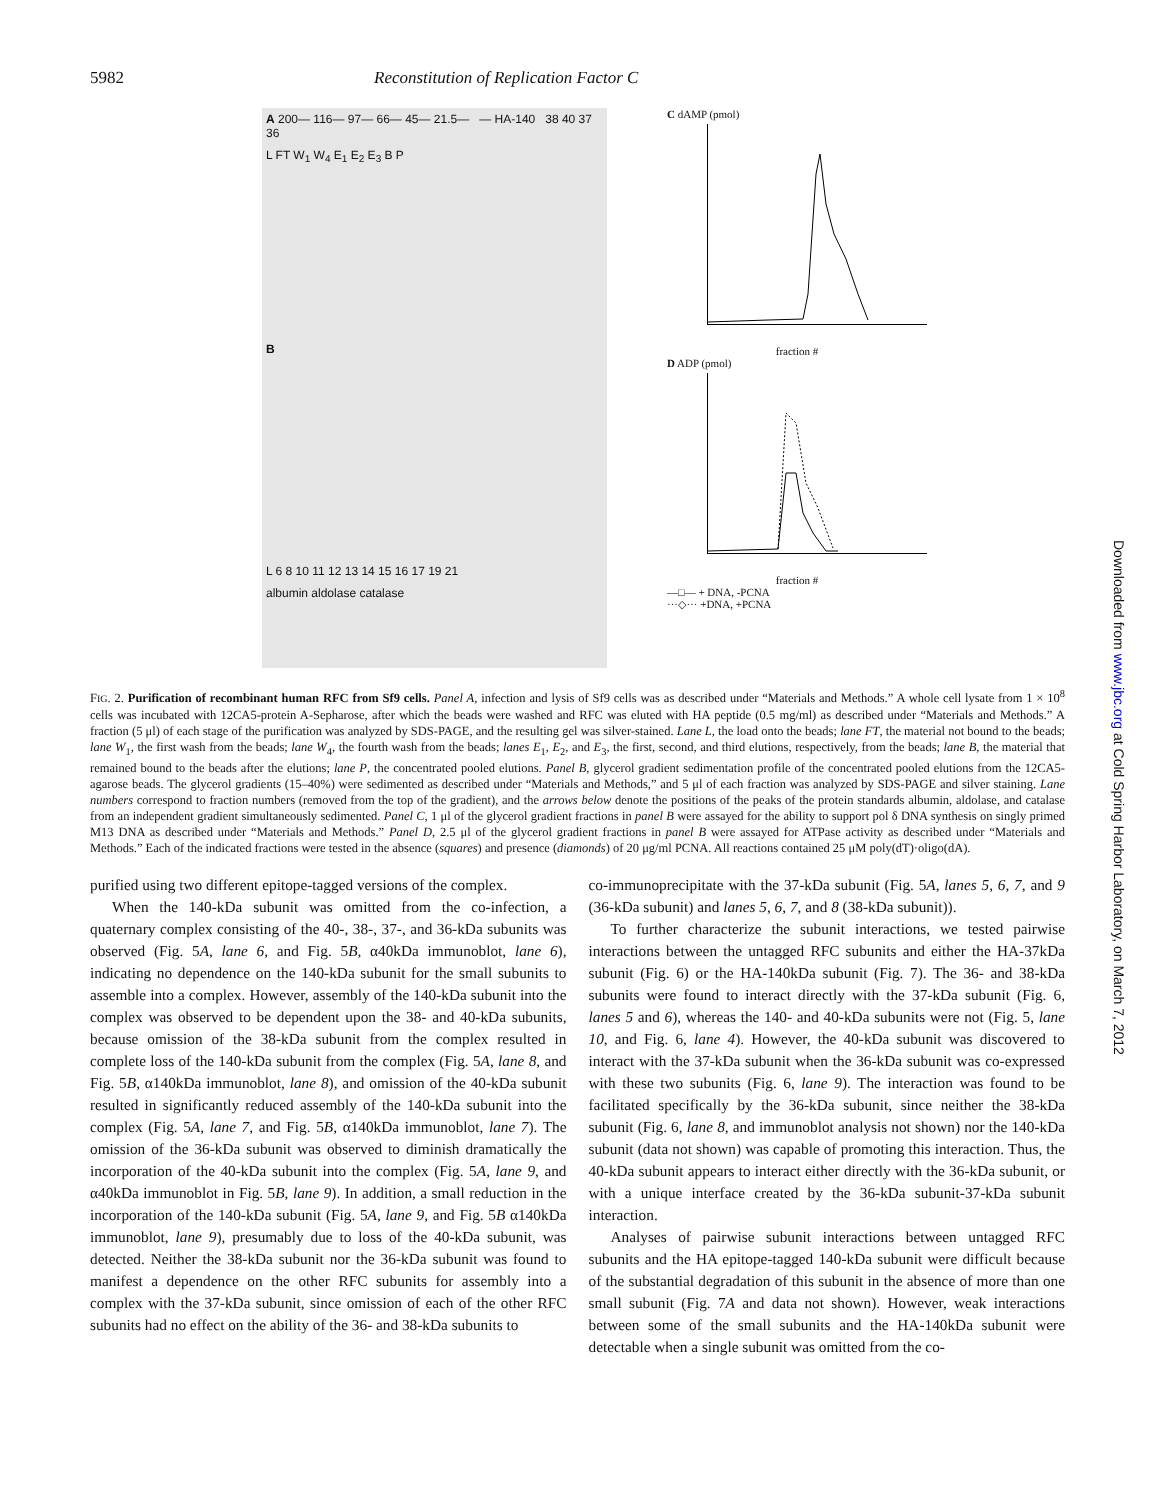5982 Reconstitution of Replication Factor C
A 200— 116— 97— 66— 45— 21.5— — HA-140 38 40 37 36
L FT W<sub>1</sub> W<sub>4</sub> E<sub>1</sub> E<sub>2</sub> E<sub>3</sub> B P
B
L 6 8 10 11 12 13 14 15 16 17 19 21
albumin aldolase catalase
C dAMP (pmol)
fraction #
D ADP (pmol)
fraction #
—□— + DNA, -PCNA
···◇··· +DNA, +PCNA
FIG. 2. Purification of recombinant human RFC from Sf9 cells. Panel A, infection and lysis of Sf9 cells was as described under “Materials and Methods.” A whole cell lysate from 1 × 10<sup>8</sup> cells was incubated with 12CA5-protein A-Sepharose, after which the beads were washed and RFC was eluted with HA peptide (0.5 mg/ml) as described under “Materials and Methods.” A fraction (5 μl) of each stage of the purification was analyzed by SDS-PAGE, and the resulting gel was silver-stained. Lane L, the load onto the beads; lane FT, the material not bound to the beads; lane W<sub>1</sub>, the first wash from the beads; lane W<sub>4</sub>, the fourth wash from the beads; lanes E<sub>1</sub>, E<sub>2</sub>, and E<sub>3</sub>, the first, second, and third elutions, respectively, from the beads; lane B, the material that remained bound to the beads after the elutions; lane P, the concentrated pooled elutions. Panel B, glycerol gradient sedimentation profile of the concentrated pooled elutions from the 12CA5-agarose beads. The glycerol gradients (15–40%) were sedimented as described under “Materials and Methods,” and 5 μl of each fraction was analyzed by SDS-PAGE and silver staining. Lane numbers correspond to fraction numbers (removed from the top of the gradient), and the arrows below denote the positions of the peaks of the protein standards albumin, aldolase, and catalase from an independent gradient simultaneously sedimented. Panel C, 1 μl of the glycerol gradient fractions in panel B were assayed for the ability to support pol δ DNA synthesis on singly primed M13 DNA as described under “Materials and Methods.” Panel D, 2.5 μl of the glycerol gradient fractions in panel B were assayed for ATPase activity as described under “Materials and Methods.” Each of the indicated fractions were tested in the absence (squares) and presence (diamonds) of 20 μg/ml PCNA. All reactions contained 25 μM poly(dT)·oligo(dA).
purified using two different epitope-tagged versions of the complex.
When the 140-kDa subunit was omitted from the co-infection, a quaternary complex consisting of the 40-, 38-, 37-, and 36-kDa subunits was observed (Fig. 5A, lane 6, and Fig. 5B, α40kDa immunoblot, lane 6), indicating no dependence on the 140-kDa subunit for the small subunits to assemble into a complex. However, assembly of the 140-kDa subunit into the complex was observed to be dependent upon the 38- and 40-kDa subunits, because omission of the 38-kDa subunit from the complex resulted in complete loss of the 140-kDa subunit from the complex (Fig. 5A, lane 8, and Fig. 5B, α140kDa immunoblot, lane 8), and omission of the 40-kDa subunit resulted in significantly reduced assembly of the 140-kDa subunit into the complex (Fig. 5A, lane 7, and Fig. 5B, α140kDa immunoblot, lane 7). The omission of the 36-kDa subunit was observed to diminish dramatically the incorporation of the 40-kDa subunit into the complex (Fig. 5A, lane 9, and α40kDa immunoblot in Fig. 5B, lane 9). In addition, a small reduction in the incorporation of the 140-kDa subunit (Fig. 5A, lane 9, and Fig. 5B α140kDa immunoblot, lane 9), presumably due to loss of the 40-kDa subunit, was detected. Neither the 38-kDa subunit nor the 36-kDa subunit was found to manifest a dependence on the other RFC subunits for assembly into a complex with the 37-kDa subunit, since omission of each of the other RFC subunits had no effect on the ability of the 36- and 38-kDa subunits to
co-immunoprecipitate with the 37-kDa subunit (Fig. 5A, lanes 5, 6, 7, and 9 (36-kDa subunit) and lanes 5, 6, 7, and 8 (38-kDa subunit)).
To further characterize the subunit interactions, we tested pairwise interactions between the untagged RFC subunits and either the HA-37kDa subunit (Fig. 6) or the HA-140kDa subunit (Fig. 7). The 36- and 38-kDa subunits were found to interact directly with the 37-kDa subunit (Fig. 6, lanes 5 and 6), whereas the 140- and 40-kDa subunits were not (Fig. 5, lane 10, and Fig. 6, lane 4). However, the 40-kDa subunit was discovered to interact with the 37-kDa subunit when the 36-kDa subunit was co-expressed with these two subunits (Fig. 6, lane 9). The interaction was found to be facilitated specifically by the 36-kDa subunit, since neither the 38-kDa subunit (Fig. 6, lane 8, and immunoblot analysis not shown) nor the 140-kDa subunit (data not shown) was capable of promoting this interaction. Thus, the 40-kDa subunit appears to interact either directly with the 36-kDa subunit, or with a unique interface created by the 36-kDa subunit-37-kDa subunit interaction.
Analyses of pairwise subunit interactions between untagged RFC subunits and the HA epitope-tagged 140-kDa subunit were difficult because of the substantial degradation of this subunit in the absence of more than one small subunit (Fig. 7A and data not shown). However, weak interactions between some of the small subunits and the HA-140kDa subunit were detectable when a single subunit was omitted from the co-
Downloaded from www.jbc.org at Cold Spring Harbor Laboratory, on March 7, 2012